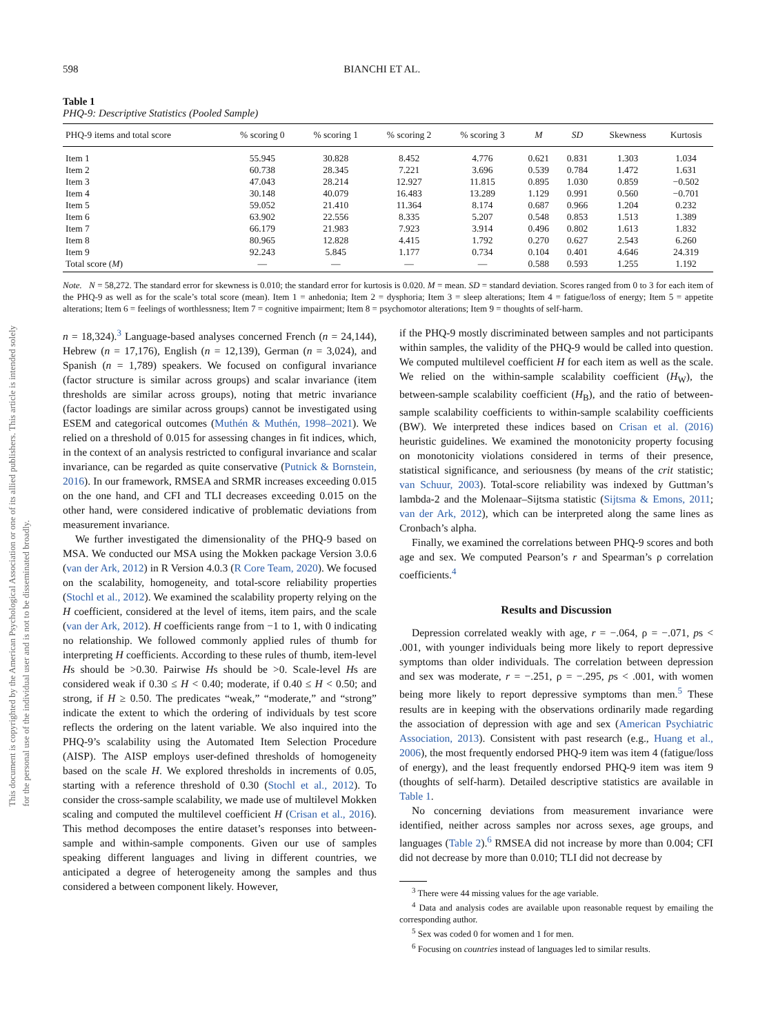This document is copyrighted by the American Psychological Association or one of its allied publishers. This article is intended solely for the personal use of the individual user and is not to be disseminated broadly.
598 BIANCHI ET AL.
Table 1
PHQ-9: Descriptive Statistics (Pooled Sample)
| PHQ-9 items and total score | % scoring 0 | % scoring 1 | % scoring 2 | % scoring 3 | M | SD | Skewness | Kurtosis |
| --- | --- | --- | --- | --- | --- | --- | --- | --- |
| Item 1 | 55.945 | 30.828 | 8.452 | 4.776 | 0.621 | 0.831 | 1.303 | 1.034 |
| Item 2 | 60.738 | 28.345 | 7.221 | 3.696 | 0.539 | 0.784 | 1.472 | 1.631 |
| Item 3 | 47.043 | 28.214 | 12.927 | 11.815 | 0.895 | 1.030 | 0.859 | −0.502 |
| Item 4 | 30.148 | 40.079 | 16.483 | 13.289 | 1.129 | 0.991 | 0.560 | −0.701 |
| Item 5 | 59.052 | 21.410 | 11.364 | 8.174 | 0.687 | 0.966 | 1.204 | 0.232 |
| Item 6 | 63.902 | 22.556 | 8.335 | 5.207 | 0.548 | 0.853 | 1.513 | 1.389 |
| Item 7 | 66.179 | 21.983 | 7.923 | 3.914 | 0.496 | 0.802 | 1.613 | 1.832 |
| Item 8 | 80.965 | 12.828 | 4.415 | 1.792 | 0.270 | 0.627 | 2.543 | 6.260 |
| Item 9 | 92.243 | 5.845 | 1.177 | 0.734 | 0.104 | 0.401 | 4.646 | 24.319 |
| Total score ( M ) | — | — | — | — | 0.588 | 0.593 | 1.255 | 1.192 |
Note. N = 58,272. The standard error for skewness is 0.010; the standard error for kurtosis is 0.020. M = mean. SD = standard deviation. Scores ranged from 0 to 3 for each item of the PHQ-9 as well as for the scale’s total score (mean). Item 1 = anhedonia; Item 2 = dysphoria; Item 3 = sleep alterations; Item 4 = fatigue/loss of energy; Item 5 = appetite alterations; Item 6 = feelings of worthlessness; Item 7 = cognitive impairment; Item 8 = psychomotor alterations; Item 9 = thoughts of self-harm.
n = 18,324).<sup>3</sup> Language-based analyses concerned French (n = 24,144), Hebrew (n = 17,176), English (n = 12,139), German (n = 3,024), and Spanish (n = 1,789) speakers. We focused on configural invariance (factor structure is similar across groups) and scalar invariance (item thresholds are similar across groups), noting that metric invariance (factor loadings are similar across groups) cannot be investigated using ESEM and categorical outcomes (Muthén & Muthén, 1998–2021). We relied on a threshold of 0.015 for assessing changes in fit indices, which, in the context of an analysis restricted to configural invariance and scalar invariance, can be regarded as quite conservative (Putnick & Bornstein, 2016). In our framework, RMSEA and SRMR increases exceeding 0.015 on the one hand, and CFI and TLI decreases exceeding 0.015 on the other hand, were considered indicative of problematic deviations from measurement invariance.
We further investigated the dimensionality of the PHQ-9 based on MSA. We conducted our MSA using the Mokken package Version 3.0.6 (van der Ark, 2012) in R Version 4.0.3 (R Core Team, 2020). We focused on the scalability, homogeneity, and total-score reliability properties (Stochl et al., 2012). We examined the scalability property relying on the H coefficient, considered at the level of items, item pairs, and the scale (van der Ark, 2012). H coefficients range from −1 to 1, with 0 indicating no relationship. We followed commonly applied rules of thumb for interpreting H coefficients. According to these rules of thumb, item-level Hs should be >0.30. Pairwise Hs should be >0. Scale-level Hs are considered weak if 0.30 ≤ H < 0.40; moderate, if 0.40 ≤ H < 0.50; and strong, if H ≥ 0.50. The predicates “weak,” “moderate,” and “strong” indicate the extent to which the ordering of individuals by test score reflects the ordering on the latent variable. We also inquired into the PHQ-9’s scalability using the Automated Item Selection Procedure (AISP). The AISP employs user-defined thresholds of homogeneity based on the scale H. We explored thresholds in increments of 0.05, starting with a reference threshold of 0.30 (Stochl et al., 2012). To consider the cross-sample scalability, we made use of multilevel Mokken scaling and computed the multilevel coefficient H (Crisan et al., 2016). This method decomposes the entire dataset’s responses into between-sample and within-sample components. Given our use of samples speaking different languages and living in different countries, we anticipated a degree of heterogeneity among the samples and thus considered a between component likely. However,
if the PHQ-9 mostly discriminated between samples and not participants within samples, the validity of the PHQ-9 would be called into question. We computed multilevel coefficient H for each item as well as the scale. We relied on the within-sample scalability coefficient (H<sub>W</sub>), the between-sample scalability coefficient (H<sub>B</sub>), and the ratio of between-sample scalability coefficients to within-sample scalability coefficients (BW). We interpreted these indices based on Crisan et al. (2016) heuristic guidelines. We examined the monotonicity property focusing on monotonicity violations considered in terms of their presence, statistical significance, and seriousness (by means of the crit statistic; van Schuur, 2003). Total-score reliability was indexed by Guttman’s lambda-2 and the Molenaar–Sijtsma statistic (Sijtsma & Emons, 2011; van der Ark, 2012), which can be interpreted along the same lines as Cronbach’s alpha.
Finally, we examined the correlations between PHQ-9 scores and both age and sex. We computed Pearson’s r and Spearman’s ρ correlation coefficients.<sup>4</sup>
Results and Discussion
Depression correlated weakly with age, r = −.064, ρ = −.071, ps < .001, with younger individuals being more likely to report depressive symptoms than older individuals. The correlation between depression and sex was moderate, r = −.251, ρ = −.295, ps < .001, with women being more likely to report depressive symptoms than men.<sup>5</sup> These results are in keeping with the observations ordinarily made regarding the association of depression with age and sex (American Psychiatric Association, 2013). Consistent with past research (e.g., Huang et al., 2006), the most frequently endorsed PHQ-9 item was item 4 (fatigue/loss of energy), and the least frequently endorsed PHQ-9 item was item 9 (thoughts of self-harm). Detailed descriptive statistics are available in Table 1.
No concerning deviations from measurement invariance were identified, neither across samples nor across sexes, age groups, and languages (Table 2).<sup>6</sup> RMSEA did not increase by more than 0.004; CFI did not decrease by more than 0.010; TLI did not decrease by
<sup>3</sup> There were 44 missing values for the age variable.
<sup>4</sup> Data and analysis codes are available upon reasonable request by emailing the corresponding author.
<sup>5</sup> Sex was coded 0 for women and 1 for men.
<sup>6</sup> Focusing on countries instead of languages led to similar results.